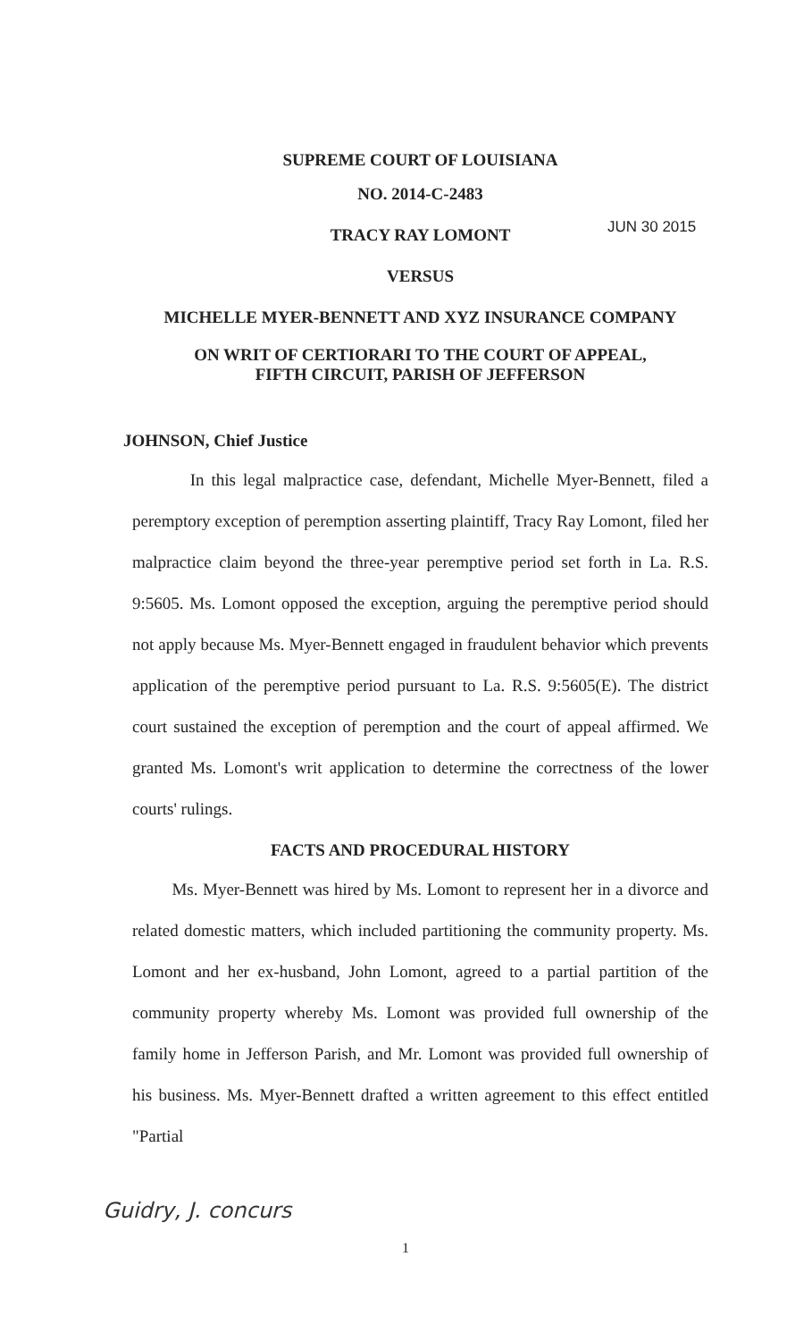JUN 30 2015
SUPREME COURT OF LOUISIANA
NO. 2014-C-2483
TRACY RAY LOMONT
VERSUS
MICHELLE MYER-BENNETT AND XYZ INSURANCE COMPANY
ON WRIT OF CERTIORARI TO THE COURT OF APPEAL,
FIFTH CIRCUIT, PARISH OF JEFFERSON
JOHNSON, Chief Justice
In this legal malpractice case, defendant, Michelle Myer-Bennett, filed a peremptory exception of peremption asserting plaintiff, Tracy Ray Lomont, filed her malpractice claim beyond the three-year peremptive period set forth in La. R.S. 9:5605. Ms. Lomont opposed the exception, arguing the peremptive period should not apply because Ms. Myer-Bennett engaged in fraudulent behavior which prevents application of the peremptive period pursuant to La. R.S. 9:5605(E). The district court sustained the exception of peremption and the court of appeal affirmed. We granted Ms. Lomont's writ application to determine the correctness of the lower courts' rulings.
FACTS AND PROCEDURAL HISTORY
Ms. Myer-Bennett was hired by Ms. Lomont to represent her in a divorce and related domestic matters, which included partitioning the community property. Ms. Lomont and her ex-husband, John Lomont, agreed to a partial partition of the community property whereby Ms. Lomont was provided full ownership of the family home in Jefferson Parish, and Mr. Lomont was provided full ownership of his business. Ms. Myer-Bennett drafted a written agreement to this effect entitled "Partial
Guidry, J. concurs
1